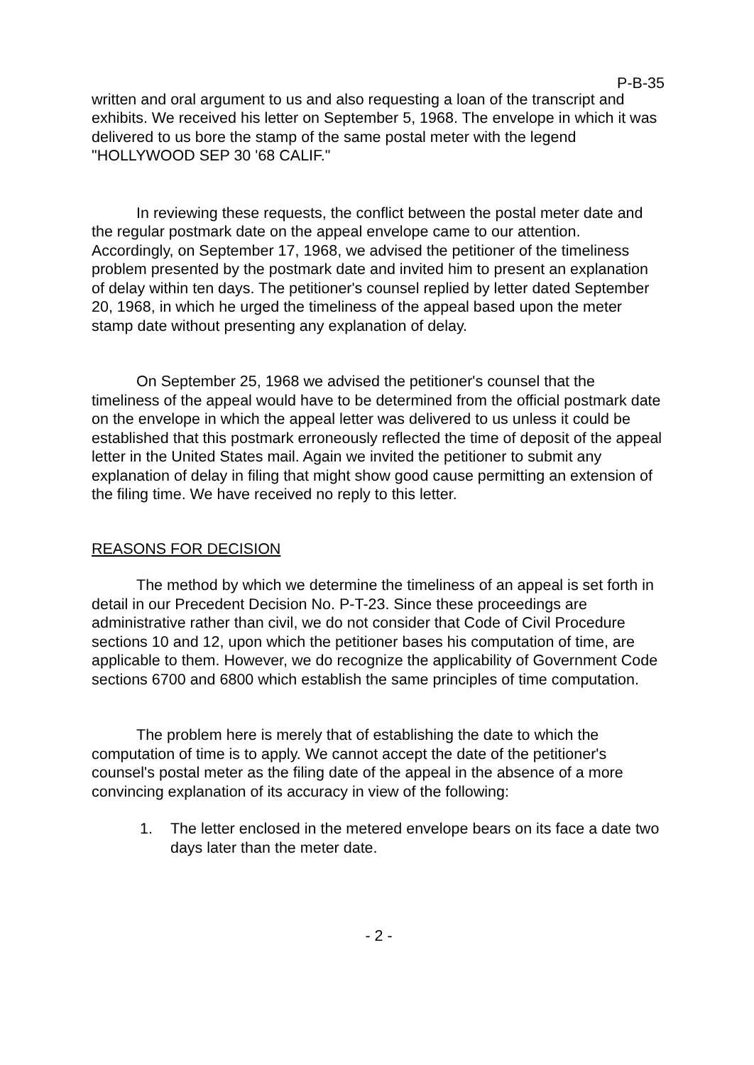P-B-35
written and oral argument to us and also requesting a loan of the transcript and exhibits. We received his letter on September 5, 1968. The envelope in which it was delivered to us bore the stamp of the same postal meter with the legend "HOLLYWOOD SEP 30 '68 CALIF."
In reviewing these requests, the conflict between the postal meter date and the regular postmark date on the appeal envelope came to our attention. Accordingly, on September 17, 1968, we advised the petitioner of the timeliness problem presented by the postmark date and invited him to present an explanation of delay within ten days. The petitioner's counsel replied by letter dated September 20, 1968, in which he urged the timeliness of the appeal based upon the meter stamp date without presenting any explanation of delay.
On September 25, 1968 we advised the petitioner's counsel that the timeliness of the appeal would have to be determined from the official postmark date on the envelope in which the appeal letter was delivered to us unless it could be established that this postmark erroneously reflected the time of deposit of the appeal letter in the United States mail. Again we invited the petitioner to submit any explanation of delay in filing that might show good cause permitting an extension of the filing time. We have received no reply to this letter.
REASONS FOR DECISION
The method by which we determine the timeliness of an appeal is set forth in detail in our Precedent Decision No. P-T-23. Since these proceedings are administrative rather than civil, we do not consider that Code of Civil Procedure sections 10 and 12, upon which the petitioner bases his computation of time, are applicable to them. However, we do recognize the applicability of Government Code sections 6700 and 6800 which establish the same principles of time computation.
The problem here is merely that of establishing the date to which the computation of time is to apply. We cannot accept the date of the petitioner's counsel's postal meter as the filing date of the appeal in the absence of a more convincing explanation of its accuracy in view of the following:
1. The letter enclosed in the metered envelope bears on its face a date two days later than the meter date.
- 2 -